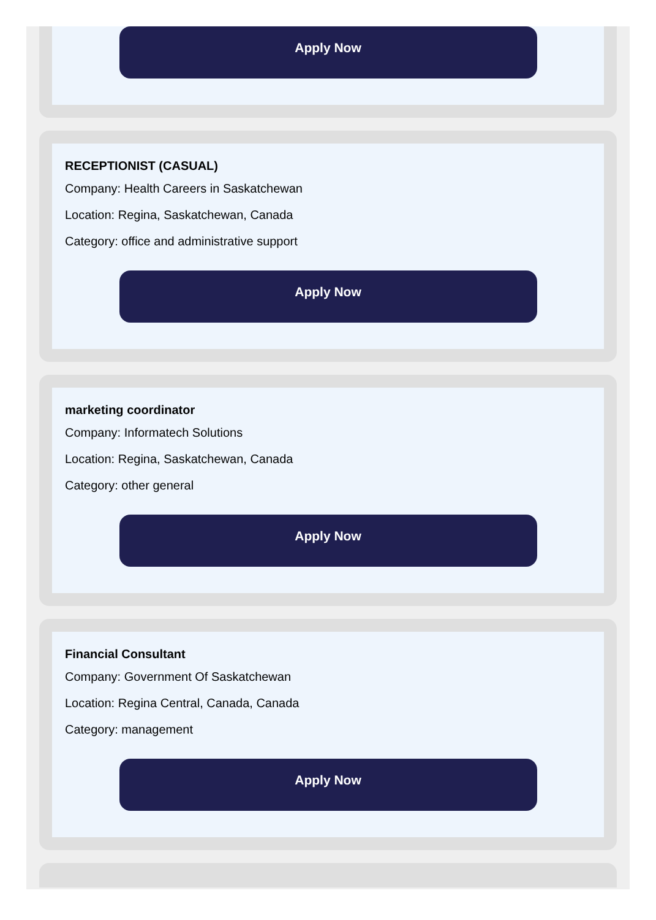Apply Now
RECEPTIONIST (CASUAL)
Company: Health Careers in Saskatchewan
Location: Regina, Saskatchewan, Canada
Category: office and administrative support
Apply Now
marketing coordinator
Company: Informatech Solutions
Location: Regina, Saskatchewan, Canada
Category: other general
Apply Now
Financial Consultant
Company: Government Of Saskatchewan
Location: Regina Central, Canada, Canada
Category: management
Apply Now